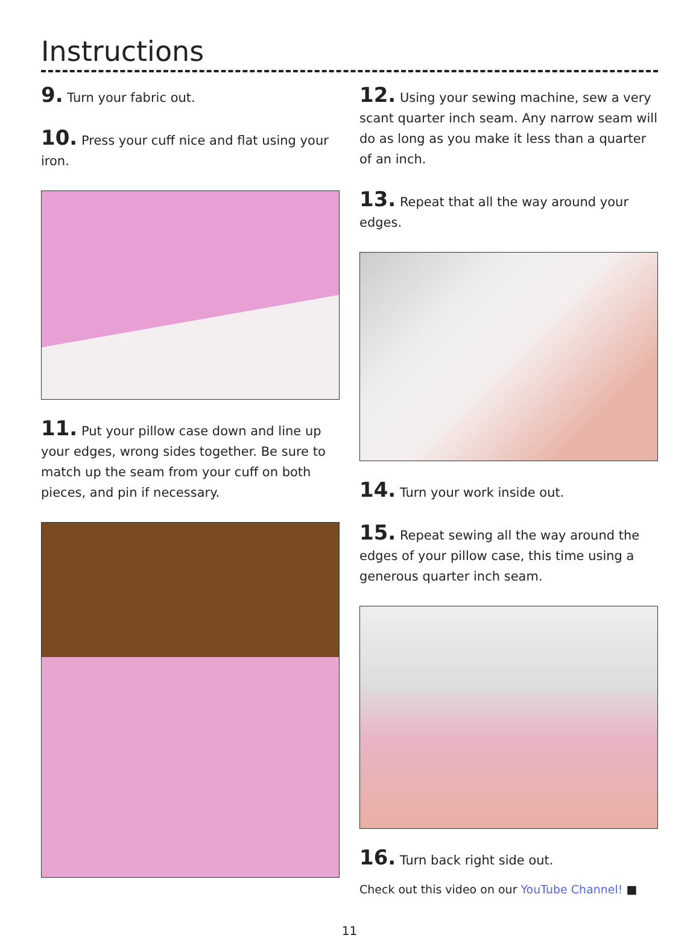Instructions
9. Turn your fabric out.
10. Press your cuff nice and flat using your iron.
11. Put your pillow case down and line up your edges, wrong sides together. Be sure to match up the seam from your cuff on both pieces, and pin if necessary.
12. Using your sewing machine, sew a very scant quarter inch seam. Any narrow seam will do as long as you make it less than a quarter of an inch.
13. Repeat that all the way around your edges.
14. Turn your work inside out.
15. Repeat sewing all the way around the edges of your pillow case, this time using a generous quarter inch seam.
16. Turn back right side out.
Check out this video on our YouTube Channel! ■
11